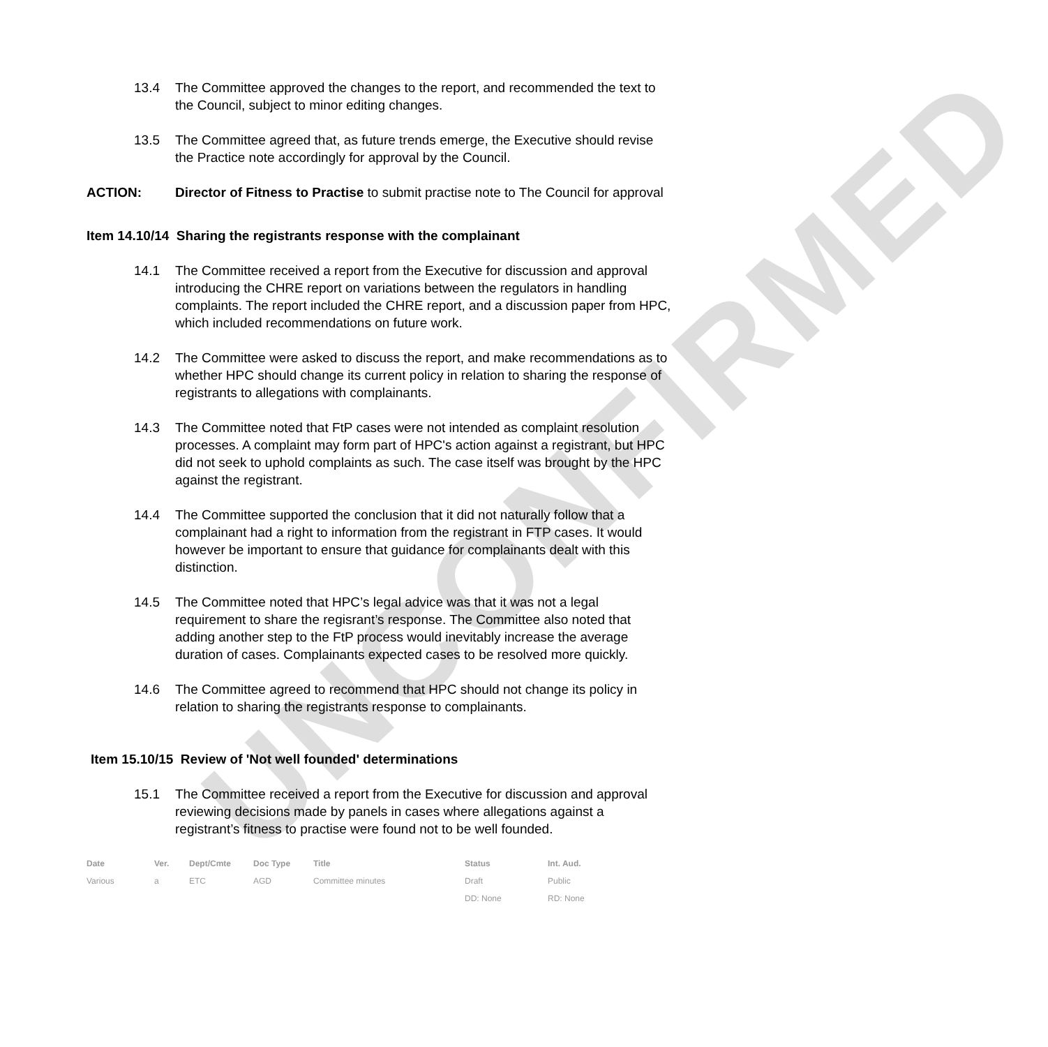UNCONFIRMED
13.4 The Committee approved the changes to the report, and recommended the text to the Council, subject to minor editing changes.
13.5 The Committee agreed that, as future trends emerge, the Executive should revise the Practice note accordingly for approval by the Council.
ACTION: Director of Fitness to Practise to submit practise note to The Council for approval
Item 14.10/14 Sharing the registrants response with the complainant
14.1 The Committee received a report from the Executive for discussion and approval introducing the CHRE report on variations between the regulators in handling complaints. The report included the CHRE report, and a discussion paper from HPC, which included recommendations on future work.
14.2 The Committee were asked to discuss the report, and make recommendations as to whether HPC should change its current policy in relation to sharing the response of registrants to allegations with complainants.
14.3 The Committee noted that FtP cases were not intended as complaint resolution processes. A complaint may form part of HPC's action against a registrant, but HPC did not seek to uphold complaints as such. The case itself was brought by the HPC against the registrant.
14.4 The Committee supported the conclusion that it did not naturally follow that a complainant had a right to information from the registrant in FTP cases. It would however be important to ensure that guidance for complainants dealt with this distinction.
14.5 The Committee noted that HPC’s legal advice was that it was not a legal requirement to share the regisrant’s response. The Committee also noted that adding another step to the FtP process would inevitably increase the average duration of cases. Complainants expected cases to be resolved more quickly.
14.6 The Committee agreed to recommend that HPC should not change its policy in relation to sharing the registrants response to complainants.
Item 15.10/15 Review of 'Not well founded' determinations
15.1 The Committee received a report from the Executive for discussion and approval reviewing decisions made by panels in cases where allegations against a registrant’s fitness to practise were found not to be well founded.
| Date | Ver. | Dept/Cmte | Doc Type | Title | Status | Int. Aud. |
| --- | --- | --- | --- | --- | --- | --- |
| Various | a | ETC | AGD | Committee minutes | Draft | Public |
| | | | | | DD: None | RD: None |